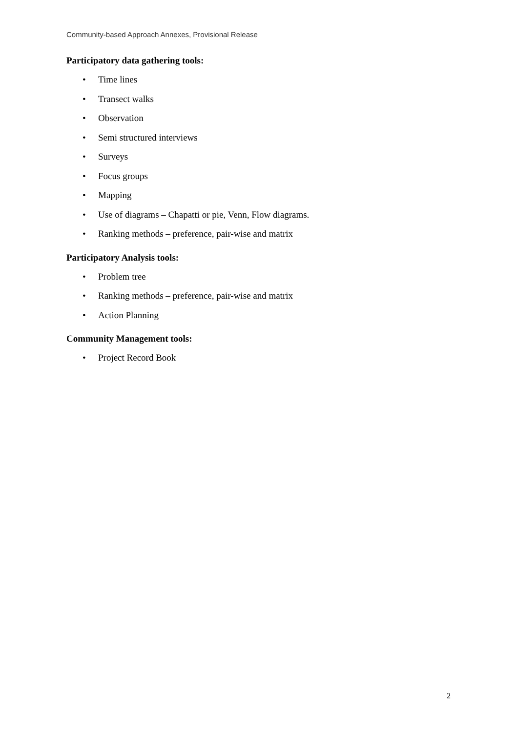Community-based Approach Annexes, Provisional Release
Participatory data gathering tools:
• Time lines
• Transect walks
• Observation
• Semi structured interviews
• Surveys
• Focus groups
• Mapping
• Use of diagrams – Chapatti or pie, Venn, Flow diagrams.
• Ranking methods – preference, pair-wise and matrix
Participatory Analysis tools:
• Problem tree
• Ranking methods – preference, pair-wise and matrix
• Action Planning
Community Management tools:
• Project Record Book
2